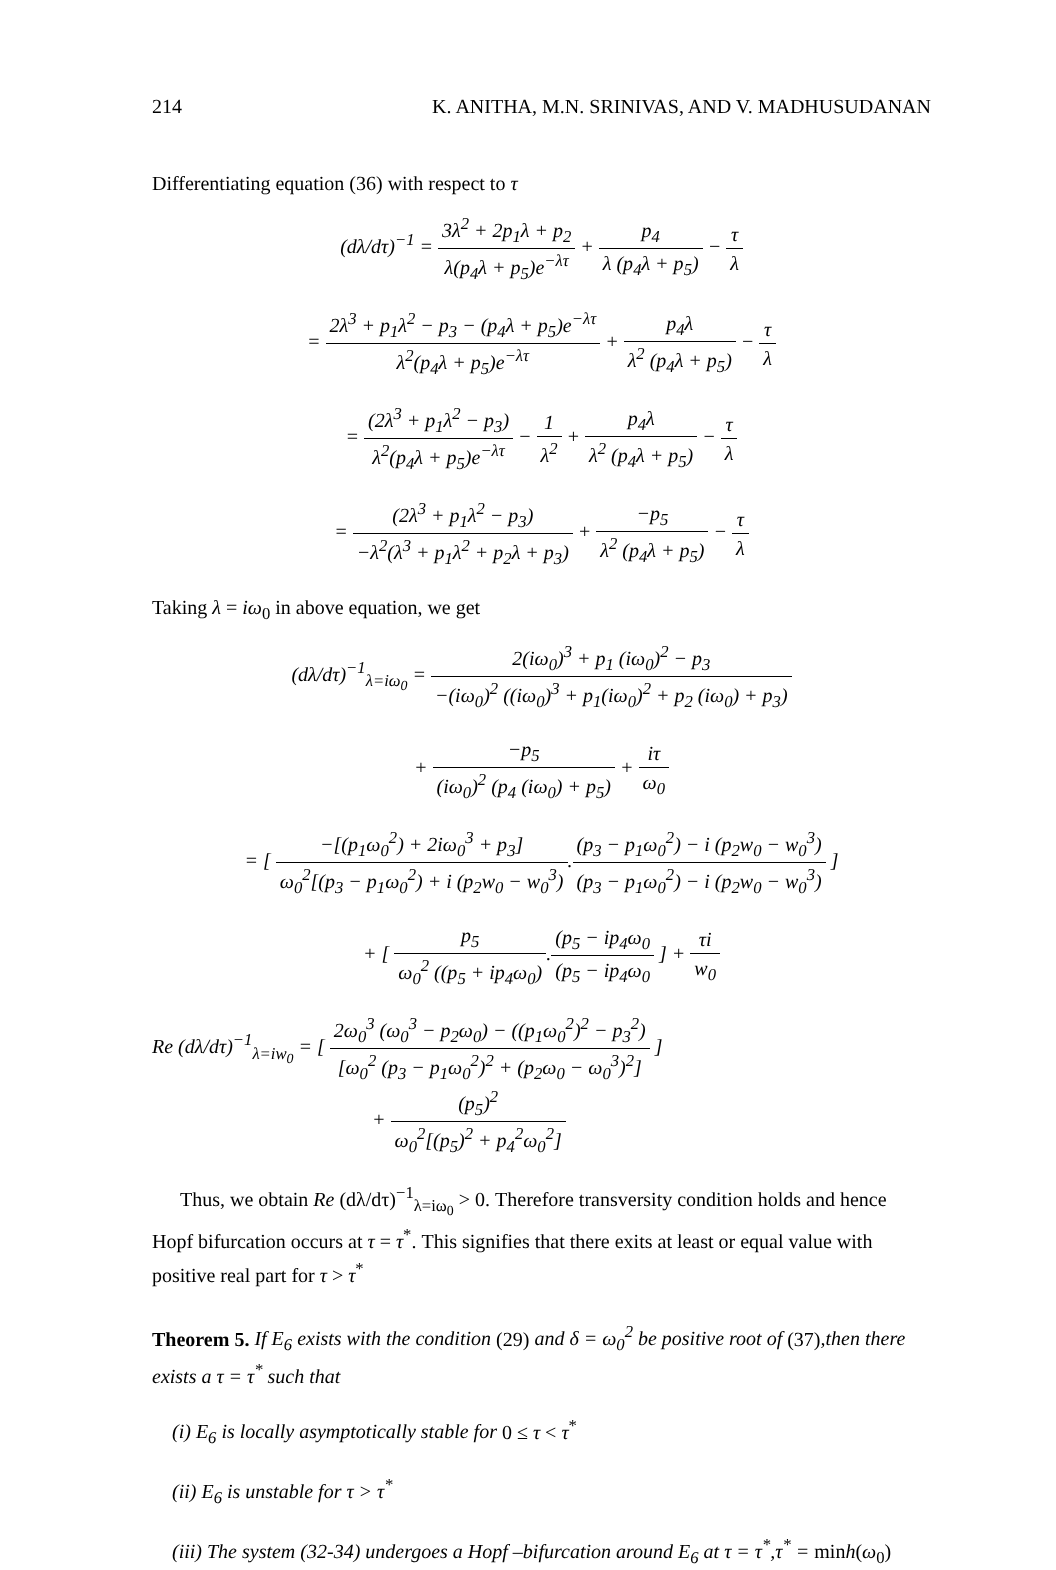214 K. ANITHA, M.N. SRINIVAS, AND V. MADHUSUDANAN
Differentiating equation (36) with respect to τ
(dλ/dτ)<sup>−1</sup> = 3λ<sup>2</sup> + 2p<sub>1</sub>λ + p<sub>2</sub> λ(p<sub>4</sub>λ + p<sub>5</sub>)e<sup>−λτ</sup> + p<sub>4</sub> λ (p<sub>4</sub>λ + p<sub>5</sub>) − τ λ
= 2λ<sup>3</sup> + p<sub>1</sub>λ<sup>2</sup> − p<sub>3</sub> − (p<sub>4</sub>λ + p<sub>5</sub>)e<sup>−λτ</sup> λ<sup>2</sup>(p<sub>4</sub>λ + p<sub>5</sub>)e<sup>−λτ</sup> + p<sub>4</sub>λ λ<sup>2</sup> (p<sub>4</sub>λ + p<sub>5</sub>) − τ λ
= (2λ<sup>3</sup> + p<sub>1</sub>λ<sup>2</sup> − p<sub>3</sub>) λ<sup>2</sup>(p<sub>4</sub>λ + p<sub>5</sub>)e<sup>−λτ</sup> − 1 λ<sup>2</sup> + p<sub>4</sub>λ λ<sup>2</sup> (p<sub>4</sub>λ + p<sub>5</sub>) − τ λ
= (2λ<sup>3</sup> + p<sub>1</sub>λ<sup>2</sup> − p<sub>3</sub>) −λ<sup>2</sup>(λ<sup>3</sup> + p<sub>1</sub>λ<sup>2</sup> + p<sub>2</sub>λ + p<sub>3</sub>) + −p<sub>5</sub> λ<sup>2</sup> (p<sub>4</sub>λ + p<sub>5</sub>) − τ λ
Taking λ = iω<sub>0</sub> in above equation, we get
(dλ/dτ)<sup>−1</sup><sub>λ=iω<sub>0</sub></sub> = 2(iω<sub>0</sub>)<sup>3</sup> + p<sub>1</sub> (iω<sub>0</sub>)<sup>2</sup> − p<sub>3</sub> −(iω<sub>0</sub>)<sup>2</sup> ((iω<sub>0</sub>)<sup>3</sup> + p<sub>1</sub>(iω<sub>0</sub>)<sup>2</sup> + p<sub>2</sub> (iω<sub>0</sub>) + p<sub>3</sub>)
+ −p<sub>5</sub> (iω<sub>0</sub>)<sup>2</sup> (p<sub>4</sub> (iω<sub>0</sub>) + p<sub>5</sub>) + iτ ω<sub>0</sub>
= [ −[(p<sub>1</sub>ω<sub>0</sub><sup>2</sup>) + 2iω<sub>0</sub><sup>3</sup> + p<sub>3</sub>] ω<sub>0</sub><sup>2</sup>[(p<sub>3</sub> − p<sub>1</sub>ω<sub>0</sub><sup>2</sup>) + i (p<sub>2</sub>w<sub>0</sub> − w<sub>0</sub><sup>3</sup>).(p<sub>3</sub> − p<sub>1</sub>ω<sub>0</sub><sup>2</sup>) − i (p<sub>2</sub>w<sub>0</sub> − w<sub>0</sub><sup>3</sup>) (p<sub>3</sub> − p<sub>1</sub>ω<sub>0</sub><sup>2</sup>) − i (p<sub>2</sub>w<sub>0</sub> − w<sub>0</sub><sup>3</sup>) ]
+ [ p<sub>5</sub> ω<sub>0</sub><sup>2</sup> ((p<sub>5</sub> + ip<sub>4</sub>ω<sub>0</sub>).(p<sub>5</sub> − ip<sub>4</sub>ω<sub>0</sub> (p<sub>5</sub> − ip<sub>4</sub>ω<sub>0</sub> ] + τi w<sub>0</sub>
Re (dλ/dτ)<sup>−1</sup><sub>λ=iw<sub>0</sub></sub> = [ 2ω<sub>0</sub><sup>3</sup> (ω<sub>0</sub><sup>3</sup> − p<sub>2</sub>ω<sub>0</sub>) − ((p<sub>1</sub>ω<sub>0</sub><sup>2</sup>)<sup>2</sup> − p<sub>3</sub><sup>2</sup>) [ω<sub>0</sub><sup>2</sup> (p<sub>3</sub> − p<sub>1</sub>ω<sub>0</sub><sup>2</sup>)<sup>2</sup> + (p<sub>2</sub>ω<sub>0</sub> − ω<sub>0</sub><sup>3</sup>)<sup>2</sup>] ]
+ (p<sub>5</sub>)<sup>2</sup> ω<sub>0</sub><sup>2</sup>[(p<sub>5</sub>)<sup>2</sup> + p<sub>4</sub><sup>2</sup>ω<sub>0</sub><sup>2</sup>]
Thus, we obtain Re (dλ/dτ)<sup>−1</sup><sub>λ=iω<sub>0</sub></sub> > 0. Therefore transversity condition holds and hence Hopf bifurcation occurs at τ = τ<sup>*</sup>. This signifies that there exits at least or equal value with positive real part for τ > τ<sup>*</sup>
Theorem 5. If E<sub>6</sub> exists with the condition (29) and δ = ω<sub>0</sub><sup>2</sup> be positive root of (37),then there exists a τ = τ<sup>*</sup> such that
(i) E<sub>6</sub> is locally asymptotically stable for 0 ≤ τ < τ<sup>*</sup>
(ii) E<sub>6</sub> is unstable for τ > τ<sup>*</sup>
(iii) The system (32-34) undergoes a Hopf –bifurcation around E<sub>6</sub> at τ = τ<sup>*</sup>,τ<sup>*</sup> = minh(ω<sub>0</sub>)